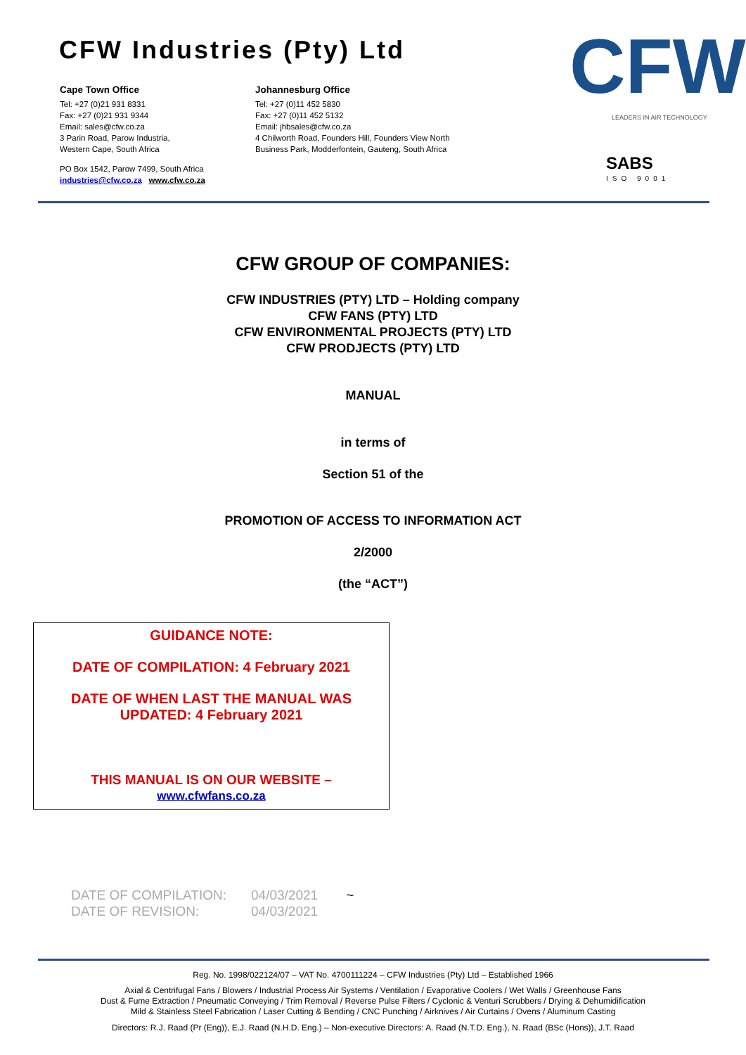CFW Industries (Pty) Ltd
Cape Town Office
Tel: +27 (0)21 931 8331
Fax: +27 (0)21 931 9344
Email: sales@cfw.co.za
3 Parin Road, Parow Industria,
Western Cape, South Africa
PO Box 1542, Parow 7499, South Africa
industries@cfw.co.za www.cfw.co.za
Johannesburg Office
Tel: +27 (0)11 452 5830
Fax: +27 (0)11 452 5132
Email: jhbsales@cfw.co.za
4 Chilworth Road, Founders Hill, Founders View North
Business Park, Modderfontein, Gauteng, South Africa
CFW
LEADERS IN AIR TECHNOLOGY
SABS
ISO 9001
CFW GROUP OF COMPANIES:
CFW INDUSTRIES (PTY) LTD – Holding company
CFW FANS (PTY) LTD
CFW ENVIRONMENTAL PROJECTS (PTY) LTD
CFW PRODJECTS (PTY) LTD
MANUAL
in terms of
Section 51 of the
PROMOTION OF ACCESS TO INFORMATION ACT
2/2000
(the “ACT”)
GUIDANCE NOTE:
DATE OF COMPILATION: 4 February 2021
DATE OF WHEN LAST THE MANUAL WAS
UPDATED: 4 February 2021
THIS MANUAL IS ON OUR WEBSITE –
www.cfwfans.co.za
DATE OF COMPILATION:
DATE OF REVISION:
04/03/2021
04/03/2021
~
Reg. No. 1998/022124/07 – VAT No. 4700111224 – CFW Industries (Pty) Ltd – Established 1966
Axial & Centrifugal Fans / Blowers / Industrial Process Air Systems / Ventilation / Evaporative Coolers / Wet Walls / Greenhouse Fans
Dust & Fume Extraction / Pneumatic Conveying / Trim Removal / Reverse Pulse Filters / Cyclonic & Venturi Scrubbers / Drying & Dehumidification
Mild & Stainless Steel Fabrication / Laser Cutting & Bending / CNC Punching / Airknives / Air Curtains / Ovens / Aluminum Casting
Directors: R.J. Raad (Pr (Eng)), E.J. Raad (N.H.D. Eng.) – Non-executive Directors: A. Raad (N.T.D. Eng.), N. Raad (BSc (Hons)), J.T. Raad